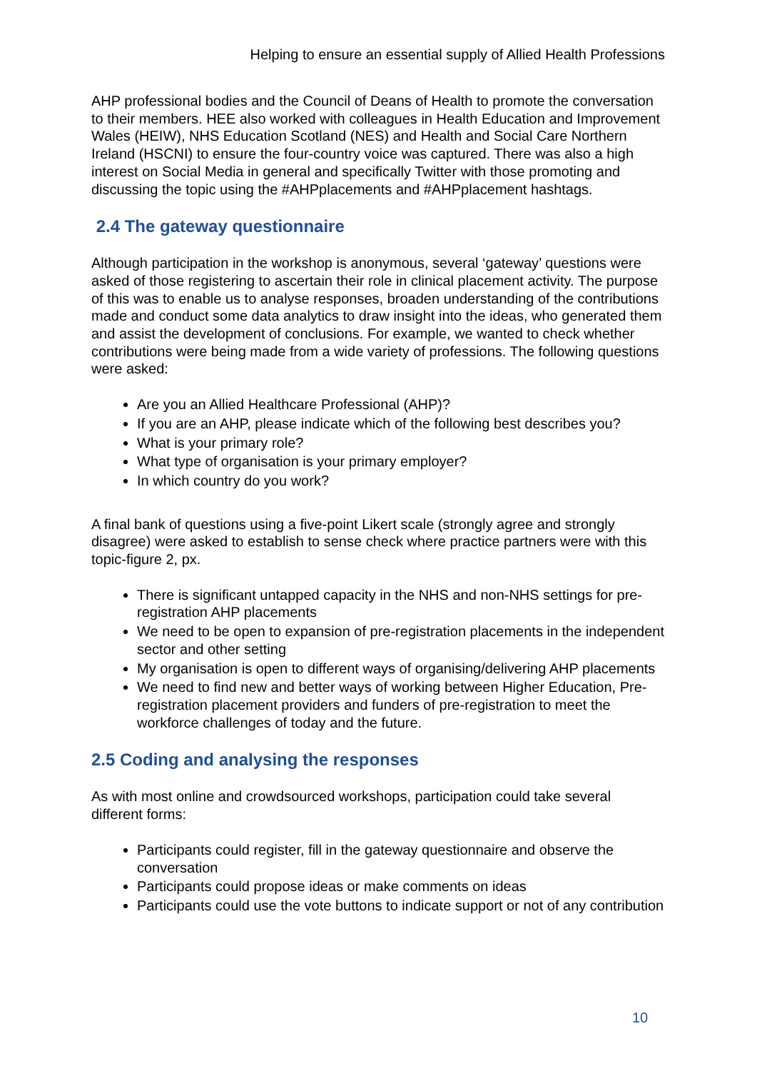Helping to ensure an essential supply of Allied Health Professions
AHP professional bodies and the Council of Deans of Health to promote the conversation to their members. HEE also worked with colleagues in Health Education and Improvement Wales (HEIW), NHS Education Scotland (NES) and Health and Social Care Northern Ireland (HSCNI) to ensure the four-country voice was captured. There was also a high interest on Social Media in general and specifically Twitter with those promoting and discussing the topic using the #AHPplacements and #AHPplacement hashtags.
2.4 The gateway questionnaire
Although participation in the workshop is anonymous, several ‘gateway’ questions were asked of those registering to ascertain their role in clinical placement activity. The purpose of this was to enable us to analyse responses, broaden understanding of the contributions made and conduct some data analytics to draw insight into the ideas, who generated them and assist the development of conclusions. For example, we wanted to check whether contributions were being made from a wide variety of professions. The following questions were asked:
Are you an Allied Healthcare Professional (AHP)?
If you are an AHP, please indicate which of the following best describes you?
What is your primary role?
What type of organisation is your primary employer?
In which country do you work?
A final bank of questions using a five-point Likert scale (strongly agree and strongly disagree) were asked to establish to sense check where practice partners were with this topic-figure 2, px.
There is significant untapped capacity in the NHS and non-NHS settings for pre-registration AHP placements
We need to be open to expansion of pre-registration placements in the independent sector and other setting
My organisation is open to different ways of organising/delivering AHP placements
We need to find new and better ways of working between Higher Education, Pre-registration placement providers and funders of pre-registration to meet the workforce challenges of today and the future.
2.5 Coding and analysing the responses
As with most online and crowdsourced workshops, participation could take several different forms:
Participants could register, fill in the gateway questionnaire and observe the conversation
Participants could propose ideas or make comments on ideas
Participants could use the vote buttons to indicate support or not of any contribution
10